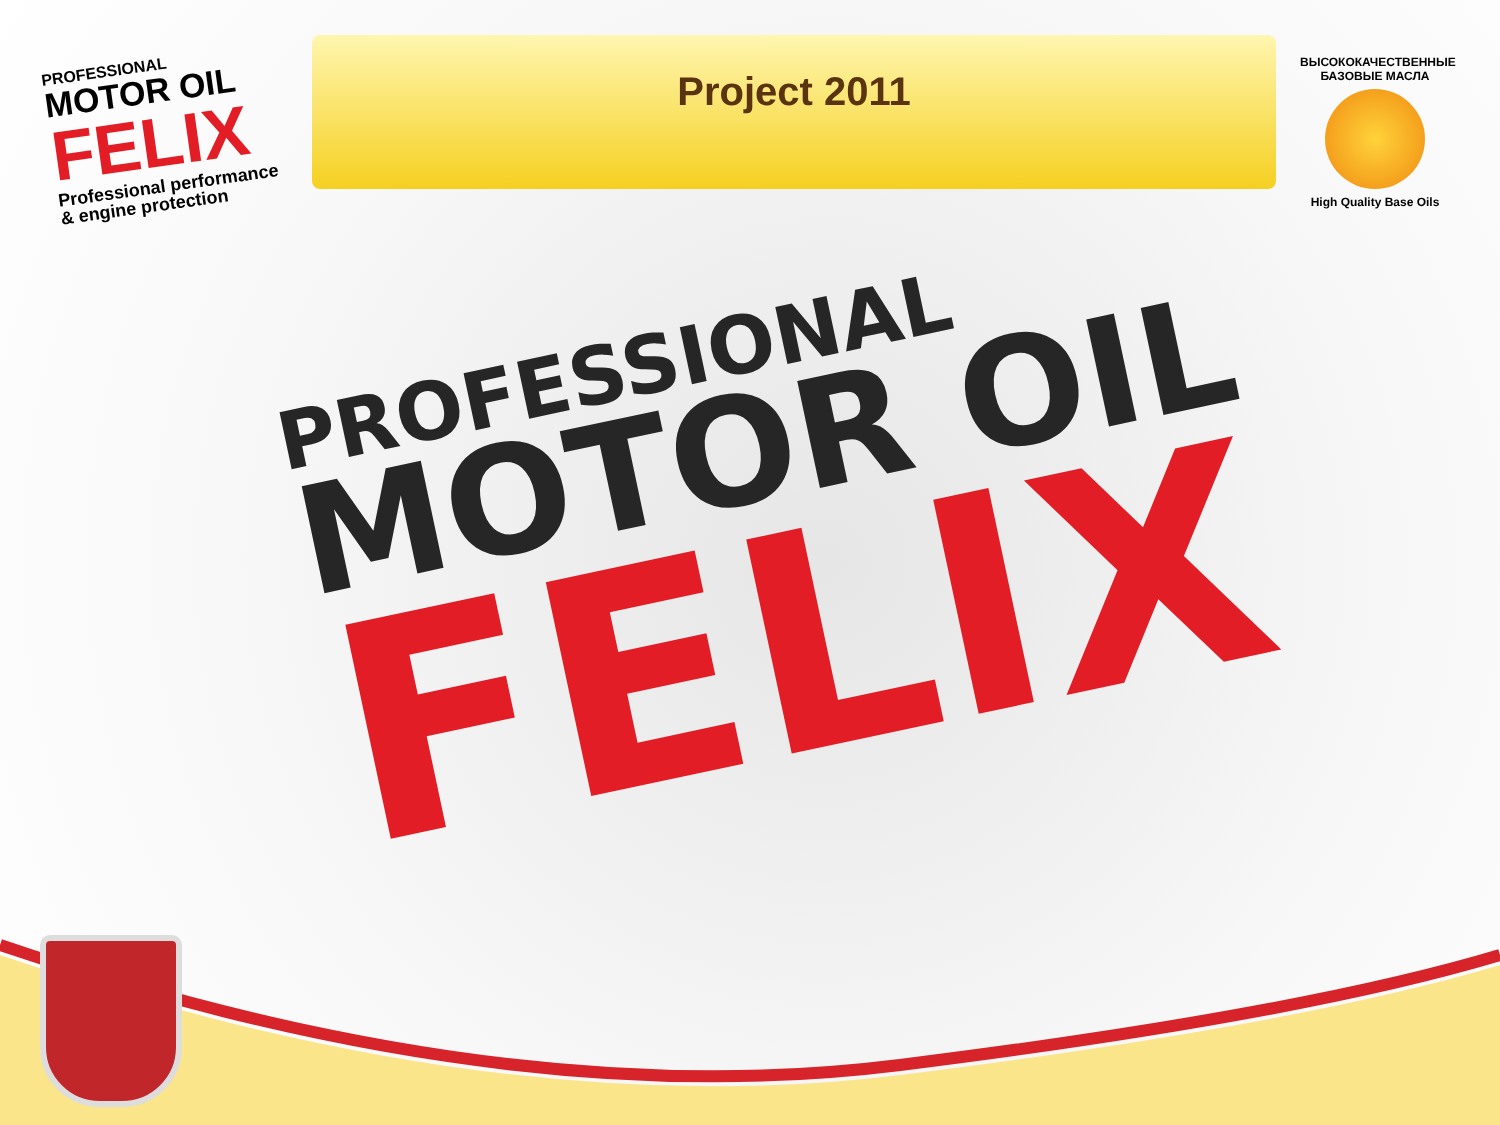PROFESSIONAL
MOTOR OIL
FELIX
Professional performance
& engine protection
Project 2011
ВЫСОКОКАЧЕСТВЕННЫЕ БАЗОВЫЕ МАСЛА
High Quality Base Oils
PROFESSIONAL
MOTOR OIL
FELIX